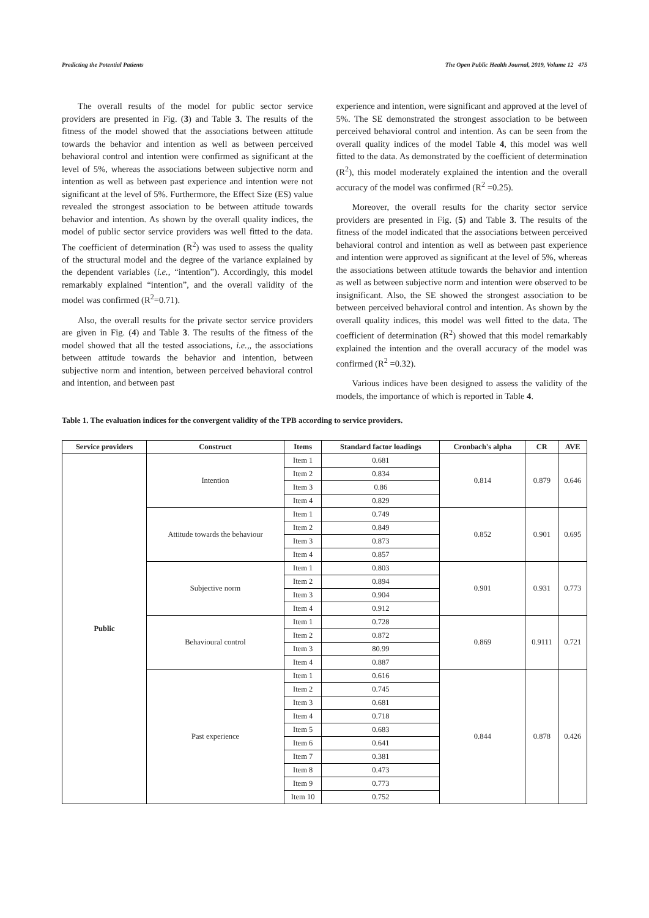Predicting the Potential Patients The Open Public Health Journal, 2019, Volume 12 475
The overall results of the model for public sector service providers are presented in Fig. (3) and Table 3. The results of the fitness of the model showed that the associations between attitude towards the behavior and intention as well as between perceived behavioral control and intention were confirmed as significant at the level of 5%, whereas the associations between subjective norm and intention as well as between past experience and intention were not significant at the level of 5%. Furthermore, the Effect Size (ES) value revealed the strongest association to be between attitude towards behavior and intention. As shown by the overall quality indices, the model of public sector service providers was well fitted to the data. The coefficient of determination (R<sup>2</sup>) was used to assess the quality of the structural model and the degree of the variance explained by the dependent variables (i.e., “intention”). Accordingly, this model remarkably explained “intention”, and the overall validity of the model was confirmed (R<sup>2</sup>=0.71).
Also, the overall results for the private sector service providers are given in Fig. (4) and Table 3. The results of the fitness of the model showed that all the tested associations, i.e.,, the associations between attitude towards the behavior and intention, between subjective norm and intention, between perceived behavioral control and intention, and between past
experience and intention, were significant and approved at the level of 5%. The SE demonstrated the strongest association to be between perceived behavioral control and intention. As can be seen from the overall quality indices of the model Table 4, this model was well fitted to the data. As demonstrated by the coefficient of determination (R<sup>2</sup>), this model moderately explained the intention and the overall accuracy of the model was confirmed (R<sup>2</sup> =0.25).
Moreover, the overall results for the charity sector service providers are presented in Fig. (5) and Table 3. The results of the fitness of the model indicated that the associations between perceived behavioral control and intention as well as between past experience and intention were approved as significant at the level of 5%, whereas the associations between attitude towards the behavior and intention as well as between subjective norm and intention were observed to be insignificant. Also, the SE showed the strongest association to be between perceived behavioral control and intention. As shown by the overall quality indices, this model was well fitted to the data. The coefficient of determination (R<sup>2</sup>) showed that this model remarkably explained the intention and the overall accuracy of the model was confirmed (R<sup>2</sup> =0.32).
Various indices have been designed to assess the validity of the models, the importance of which is reported in Table 4.
Table 1. The evaluation indices for the convergent validity of the TPB according to service providers.
| Service providers | Construct | Items | Standard factor loadings | Cronbach's alpha | CR | AVE |
| --- | --- | --- | --- | --- | --- | --- |
| Public | Intention | Item 1 | 0.681 | 0.814 | 0.879 | 0.646 |
| | | Item 2 | 0.834 | | | |
| | | Item 3 | 0.86 | | | |
| | | Item 4 | 0.829 | | | |
| | Attitude towards the behaviour | Item 1 | 0.749 | 0.852 | 0.901 | 0.695 |
| | | Item 2 | 0.849 | | | |
| | | Item 3 | 0.873 | | | |
| | | Item 4 | 0.857 | | | |
| | Subjective norm | Item 1 | 0.803 | 0.901 | 0.931 | 0.773 |
| | | Item 2 | 0.894 | | | |
| | | Item 3 | 0.904 | | | |
| | | Item 4 | 0.912 | | | |
| | Behavioural control | Item 1 | 0.728 | 0.869 | 0.9111 | 0.721 |
| | | Item 2 | 0.872 | | | |
| | | Item 3 | 80.99 | | | |
| | | Item 4 | 0.887 | | | |
| | Past experience | Item 1 | 0.616 | 0.844 | 0.878 | 0.426 |
| | | Item 2 | 0.745 | | | |
| | | Item 3 | 0.681 | | | |
| | | Item 4 | 0.718 | | | |
| | | Item 5 | 0.683 | | | |
| | | Item 6 | 0.641 | | | |
| | | Item 7 | 0.381 | | | |
| | | Item 8 | 0.473 | | | |
| | | Item 9 | 0.773 | | | |
| | | Item 10 | 0.752 | | | |